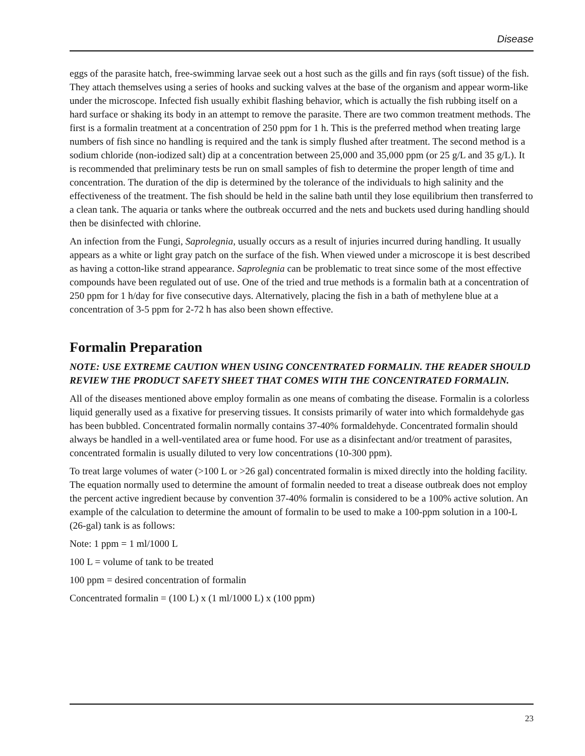Disease
eggs of the parasite hatch, free-swimming larvae seek out a host such as the gills and fin rays (soft tissue) of the fish. They attach themselves using a series of hooks and sucking valves at the base of the organism and appear worm-like under the microscope. Infected fish usually exhibit flashing behavior, which is actually the fish rubbing itself on a hard surface or shaking its body in an attempt to remove the parasite. There are two common treatment methods. The first is a formalin treatment at a concentration of 250 ppm for 1 h. This is the preferred method when treating large numbers of fish since no handling is required and the tank is simply flushed after treatment. The second method is a sodium chloride (non-iodized salt) dip at a concentration between 25,000 and 35,000 ppm (or 25 g/L and 35 g/L). It is recommended that preliminary tests be run on small samples of fish to determine the proper length of time and concentration. The duration of the dip is determined by the tolerance of the individuals to high salinity and the effectiveness of the treatment. The fish should be held in the saline bath until they lose equilibrium then transferred to a clean tank. The aquaria or tanks where the outbreak occurred and the nets and buckets used during handling should then be disinfected with chlorine.
An infection from the Fungi, Saprolegnia, usually occurs as a result of injuries incurred during handling. It usually appears as a white or light gray patch on the surface of the fish. When viewed under a microscope it is best described as having a cotton-like strand appearance. Saprolegnia can be problematic to treat since some of the most effective compounds have been regulated out of use. One of the tried and true methods is a formalin bath at a concentration of 250 ppm for 1 h/day for five consecutive days. Alternatively, placing the fish in a bath of methylene blue at a concentration of 3-5 ppm for 2-72 h has also been shown effective.
Formalin Preparation
NOTE: USE EXTREME CAUTION WHEN USING CONCENTRATED FORMALIN. THE READER SHOULD REVIEW THE PRODUCT SAFETY SHEET THAT COMES WITH THE CONCENTRATED FORMALIN.
All of the diseases mentioned above employ formalin as one means of combating the disease. Formalin is a colorless liquid generally used as a fixative for preserving tissues. It consists primarily of water into which formaldehyde gas has been bubbled. Concentrated formalin normally contains 37-40% formaldehyde. Concentrated formalin should always be handled in a well-ventilated area or fume hood. For use as a disinfectant and/or treatment of parasites, concentrated formalin is usually diluted to very low concentrations (10-300 ppm).
To treat large volumes of water (>100 L or >26 gal) concentrated formalin is mixed directly into the holding facility. The equation normally used to determine the amount of formalin needed to treat a disease outbreak does not employ the percent active ingredient because by convention 37-40% formalin is considered to be a 100% active solution. An example of the calculation to determine the amount of formalin to be used to make a 100-ppm solution in a 100-L (26-gal) tank is as follows:
Note: 1 ppm = 1 ml/1000 L
100 L = volume of tank to be treated
100 ppm = desired concentration of formalin
Concentrated formalin = (100 L) x (1 ml/1000 L) x (100 ppm)
23